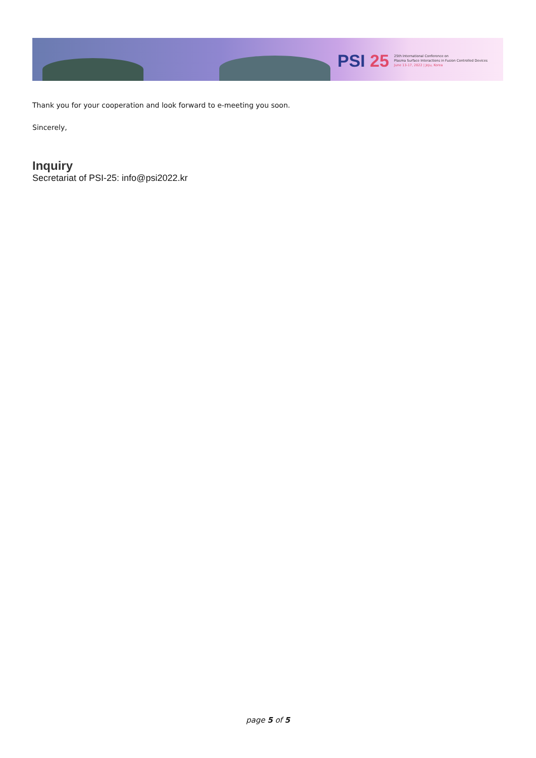PSI 25
25th International Conference on
Plasma Surface Interactions in Fusion Controlled Devices
June 13-17, 2022 | Jeju, Korea
Thank you for your cooperation and look forward to e-meeting you soon.
Sincerely,
Inquiry
Secretariat of PSI-25: info@psi2022.kr
page 5 of 5